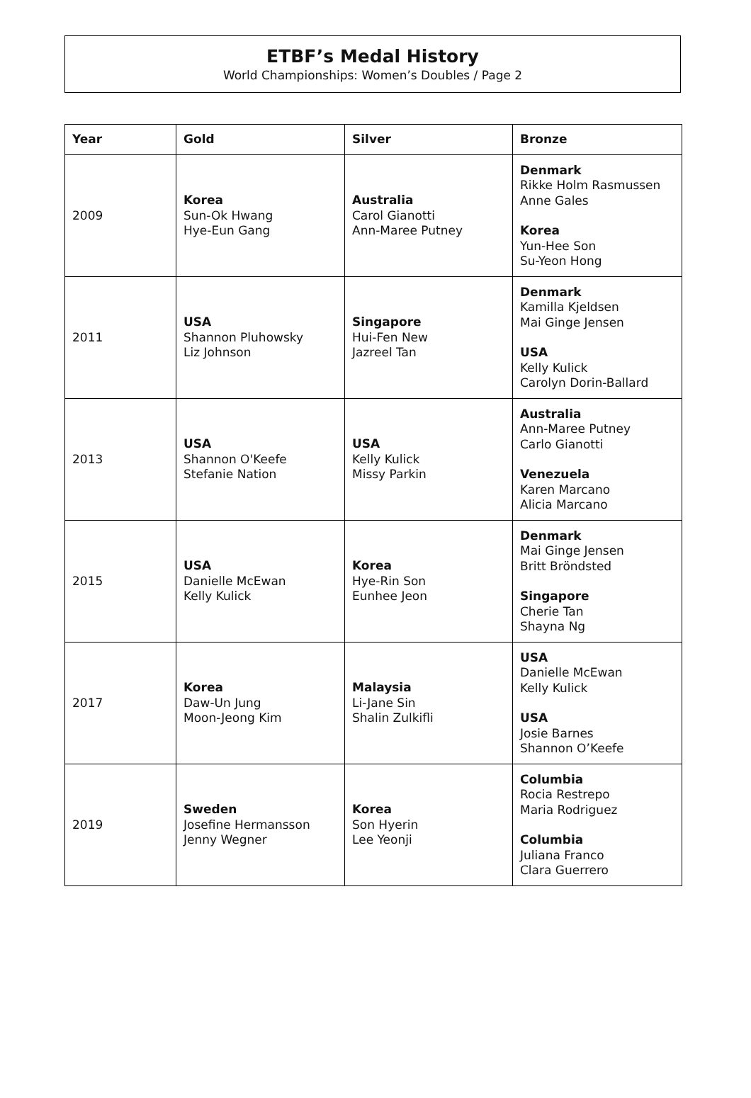ETBF’s Medal History
World Championships: Women’s Doubles / Page 2
| Year | Gold | Silver | Bronze |
| --- | --- | --- | --- |
| 2009 | Korea Sun-Ok Hwang Hye-Eun Gang | Australia Carol Gianotti Ann-Maree Putney | Denmark Rikke Holm Rasmussen Anne Gales Korea Yun-Hee Son Su-Yeon Hong |
| 2011 | USA Shannon Pluhowsky Liz Johnson | Singapore Hui-Fen New Jazreel Tan | Denmark Kamilla Kjeldsen Mai Ginge Jensen USA Kelly Kulick Carolyn Dorin-Ballard |
| 2013 | USA Shannon O'Keefe Stefanie Nation | USA Kelly Kulick Missy Parkin | Australia Ann-Maree Putney Carlo Gianotti Venezuela Karen Marcano Alicia Marcano |
| 2015 | USA Danielle McEwan Kelly Kulick | Korea Hye-Rin Son Eunhee Jeon | Denmark Mai Ginge Jensen Britt Bröndsted Singapore Cherie Tan Shayna Ng |
| 2017 | Korea Daw-Un Jung Moon-Jeong Kim | Malaysia Li-Jane Sin Shalin Zulkifli | USA Danielle McEwan Kelly Kulick USA Josie Barnes Shannon O’Keefe |
| 2019 | Sweden Josefine Hermansson Jenny Wegner | Korea Son Hyerin Lee Yeonji | Columbia Rocia Restrepo Maria Rodriguez Columbia Juliana Franco Clara Guerrero |